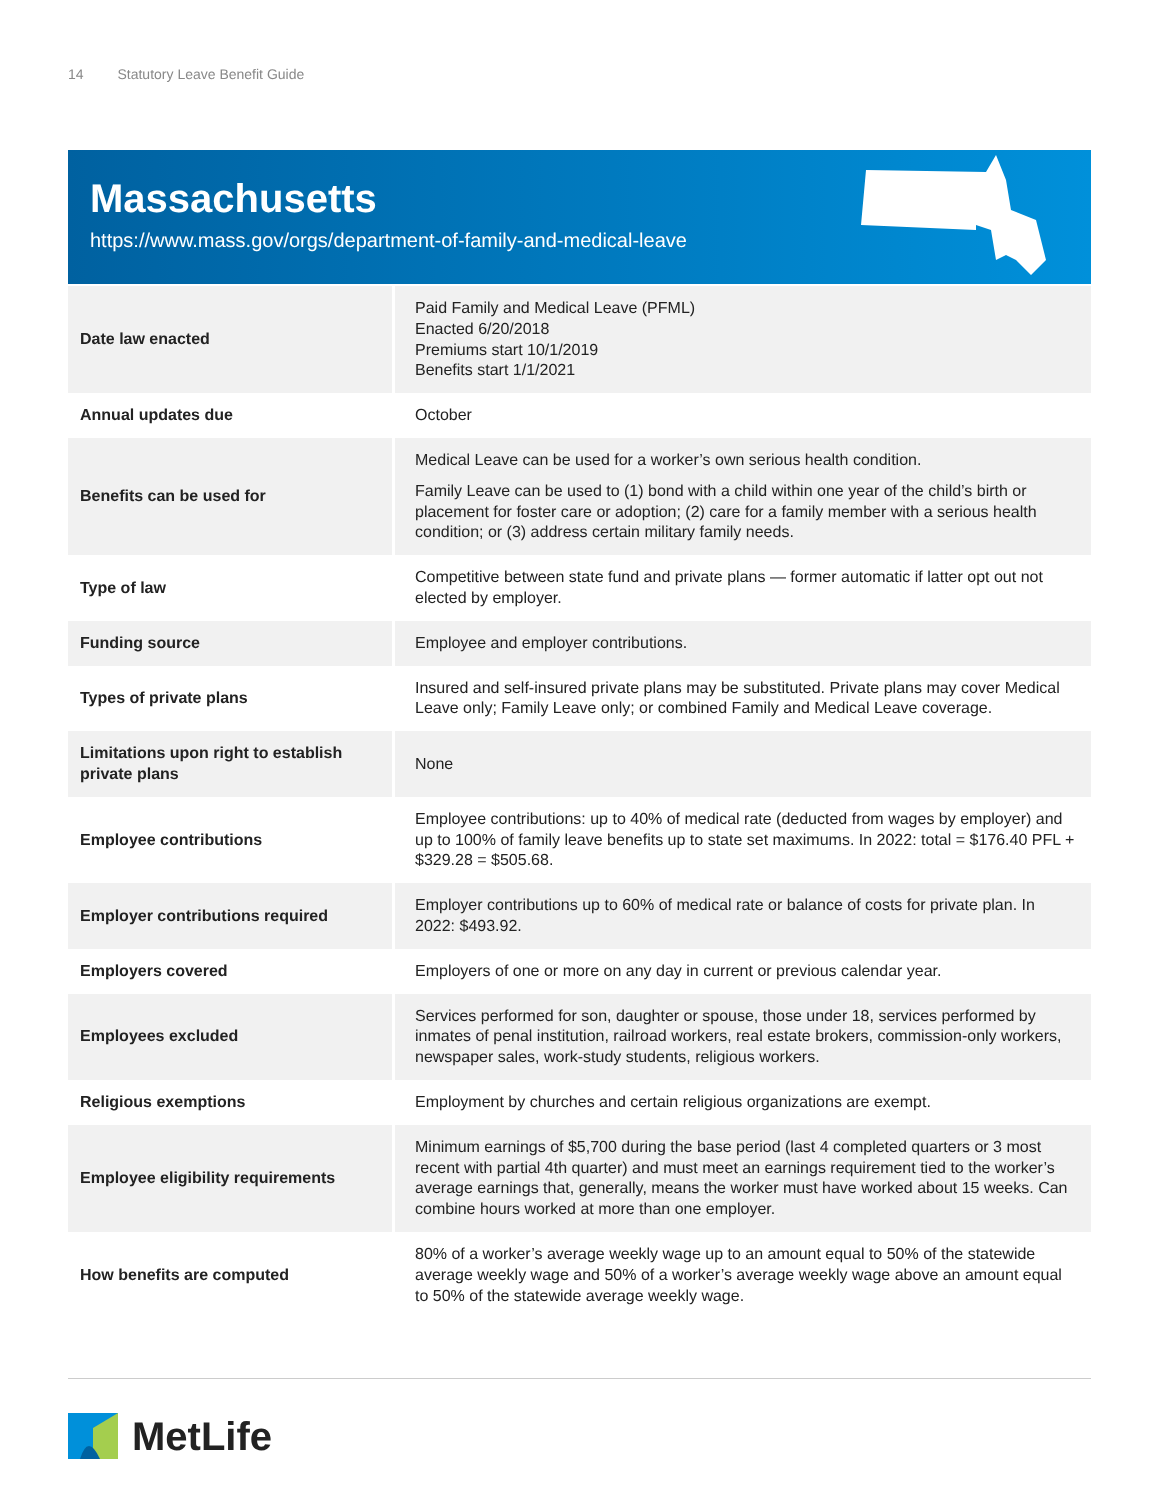14 Statutory Leave Benefit Guide
Massachusetts
https://www.mass.gov/orgs/department-of-family-and-medical-leave
| Date law enacted | Paid Family and Medical Leave (PFML) Enacted 6/20/2018 Premiums start 10/1/2019 Benefits start 1/1/2021 |
| Annual updates due | October |
| Benefits can be used for | Medical Leave can be used for a worker’s own serious health condition. Family Leave can be used to (1) bond with a child within one year of the child’s birth or placement for foster care or adoption; (2) care for a family member with a serious health condition; or (3) address certain military family needs. |
| Type of law | Competitive between state fund and private plans — former automatic if latter opt out not elected by employer. |
| Funding source | Employee and employer contributions. |
| Types of private plans | Insured and self-insured private plans may be substituted. Private plans may cover Medical Leave only; Family Leave only; or combined Family and Medical Leave coverage. |
| Limitations upon right to establish private plans | None |
| Employee contributions | Employee contributions: up to 40% of medical rate (deducted from wages by employer) and up to 100% of family leave benefits up to state set maximums. In 2022: total = $176.40 PFL + $329.28 = $505.68. |
| Employer contributions required | Employer contributions up to 60% of medical rate or balance of costs for private plan. In 2022: $493.92. |
| Employers covered | Employers of one or more on any day in current or previous calendar year. |
| Employees excluded | Services performed for son, daughter or spouse, those under 18, services performed by inmates of penal institution, railroad workers, real estate brokers, commission-only workers, newspaper sales, work-study students, religious workers. |
| Religious exemptions | Employment by churches and certain religious organizations are exempt. |
| Employee eligibility requirements | Minimum earnings of $5,700 during the base period (last 4 completed quarters or 3 most recent with partial 4th quarter) and must meet an earnings requirement tied to the worker’s average earnings that, generally, means the worker must have worked about 15 weeks. Can combine hours worked at more than one employer. |
| How benefits are computed | 80% of a worker’s average weekly wage up to an amount equal to 50% of the statewide average weekly wage and 50% of a worker’s average weekly wage above an amount equal to 50% of the statewide average weekly wage. |
MetLife